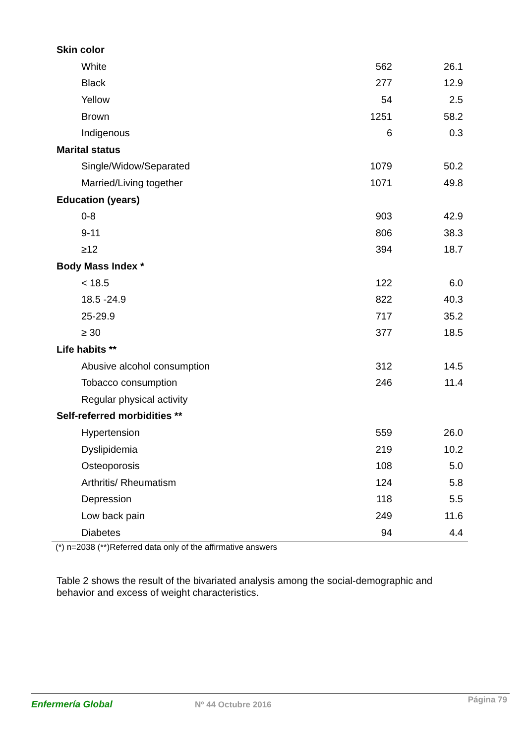| Skin color | | |
| White | 562 | 26.1 |
| Black | 277 | 12.9 |
| Yellow | 54 | 2.5 |
| Brown | 1251 | 58.2 |
| Indigenous | 6 | 0.3 |
| Marital status | | |
| Single/Widow/Separated | 1079 | 50.2 |
| Married/Living together | 1071 | 49.8 |
| Education (years) | | |
| 0-8 | 903 | 42.9 |
| 9-11 | 806 | 38.3 |
| ≥12 | 394 | 18.7 |
| Body Mass Index * | | |
| < 18.5 | 122 | 6.0 |
| 18.5 -24.9 | 822 | 40.3 |
| 25-29.9 | 717 | 35.2 |
| ≥ 30 | 377 | 18.5 |
| Life habits ** | | |
| Abusive alcohol consumption | 312 | 14.5 |
| Tobacco consumption | 246 | 11.4 |
| Regular physical activity | | |
| Self-referred morbidities ** | | |
| Hypertension | 559 | 26.0 |
| Dyslipidemia | 219 | 10.2 |
| Osteoporosis | 108 | 5.0 |
| Arthritis/ Rheumatism | 124 | 5.8 |
| Depression | 118 | 5.5 |
| Low back pain | 249 | 11.6 |
| Diabetes | 94 | 4.4 |
(*) n=2038 (**)Referred data only of the affirmative answers
Table 2 shows the result of the bivariated analysis among the social-demographic and behavior and excess of weight characteristics.
Enfermería Global Nº 44 Octubre 2016 Página 79